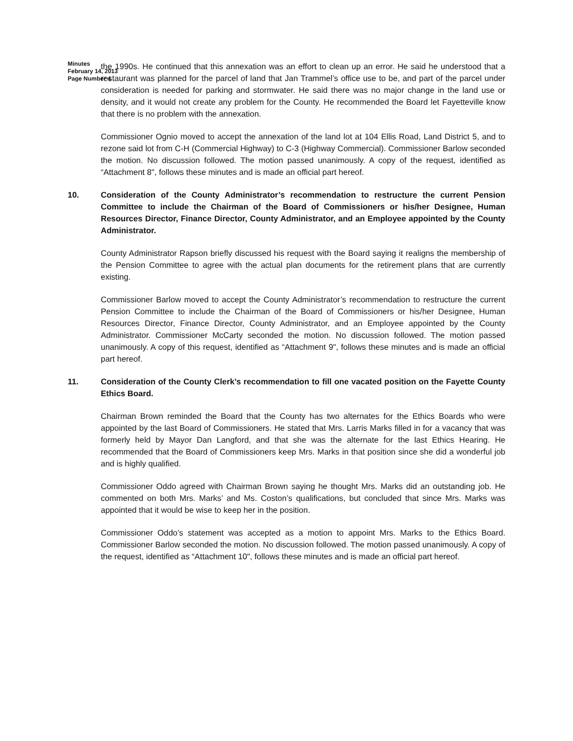Minutes
February 14, 2013
Page Number 4
the 1990s. He continued that this annexation was an effort to clean up an error. He said he understood that a restaurant was planned for the parcel of land that Jan Trammel’s office use to be, and part of the parcel under consideration is needed for parking and stormwater. He said there was no major change in the land use or density, and it would not create any problem for the County. He recommended the Board let Fayetteville know that there is no problem with the annexation.
Commissioner Ognio moved to accept the annexation of the land lot at 104 Ellis Road, Land District 5, and to rezone said lot from C-H (Commercial Highway) to C-3 (Highway Commercial). Commissioner Barlow seconded the motion. No discussion followed. The motion passed unanimously. A copy of the request, identified as “Attachment 8", follows these minutes and is made an official part hereof.
10. Consideration of the County Administrator’s recommendation to restructure the current Pension Committee to include the Chairman of the Board of Commissioners or his/her Designee, Human Resources Director, Finance Director, County Administrator, and an Employee appointed by the County Administrator.
County Administrator Rapson briefly discussed his request with the Board saying it realigns the membership of the Pension Committee to agree with the actual plan documents for the retirement plans that are currently existing.
Commissioner Barlow moved to accept the County Administrator’s recommendation to restructure the current Pension Committee to include the Chairman of the Board of Commissioners or his/her Designee, Human Resources Director, Finance Director, County Administrator, and an Employee appointed by the County Administrator. Commissioner McCarty seconded the motion. No discussion followed. The motion passed unanimously. A copy of this request, identified as “Attachment 9", follows these minutes and is made an official part hereof.
11. Consideration of the County Clerk’s recommendation to fill one vacated position on the Fayette County Ethics Board.
Chairman Brown reminded the Board that the County has two alternates for the Ethics Boards who were appointed by the last Board of Commissioners. He stated that Mrs. Larris Marks filled in for a vacancy that was formerly held by Mayor Dan Langford, and that she was the alternate for the last Ethics Hearing. He recommended that the Board of Commissioners keep Mrs. Marks in that position since she did a wonderful job and is highly qualified.
Commissioner Oddo agreed with Chairman Brown saying he thought Mrs. Marks did an outstanding job. He commented on both Mrs. Marks’ and Ms. Coston’s qualifications, but concluded that since Mrs. Marks was appointed that it would be wise to keep her in the position.
Commissioner Oddo’s statement was accepted as a motion to appoint Mrs. Marks to the Ethics Board. Commissioner Barlow seconded the motion. No discussion followed. The motion passed unanimously. A copy of the request, identified as “Attachment 10", follows these minutes and is made an official part hereof.